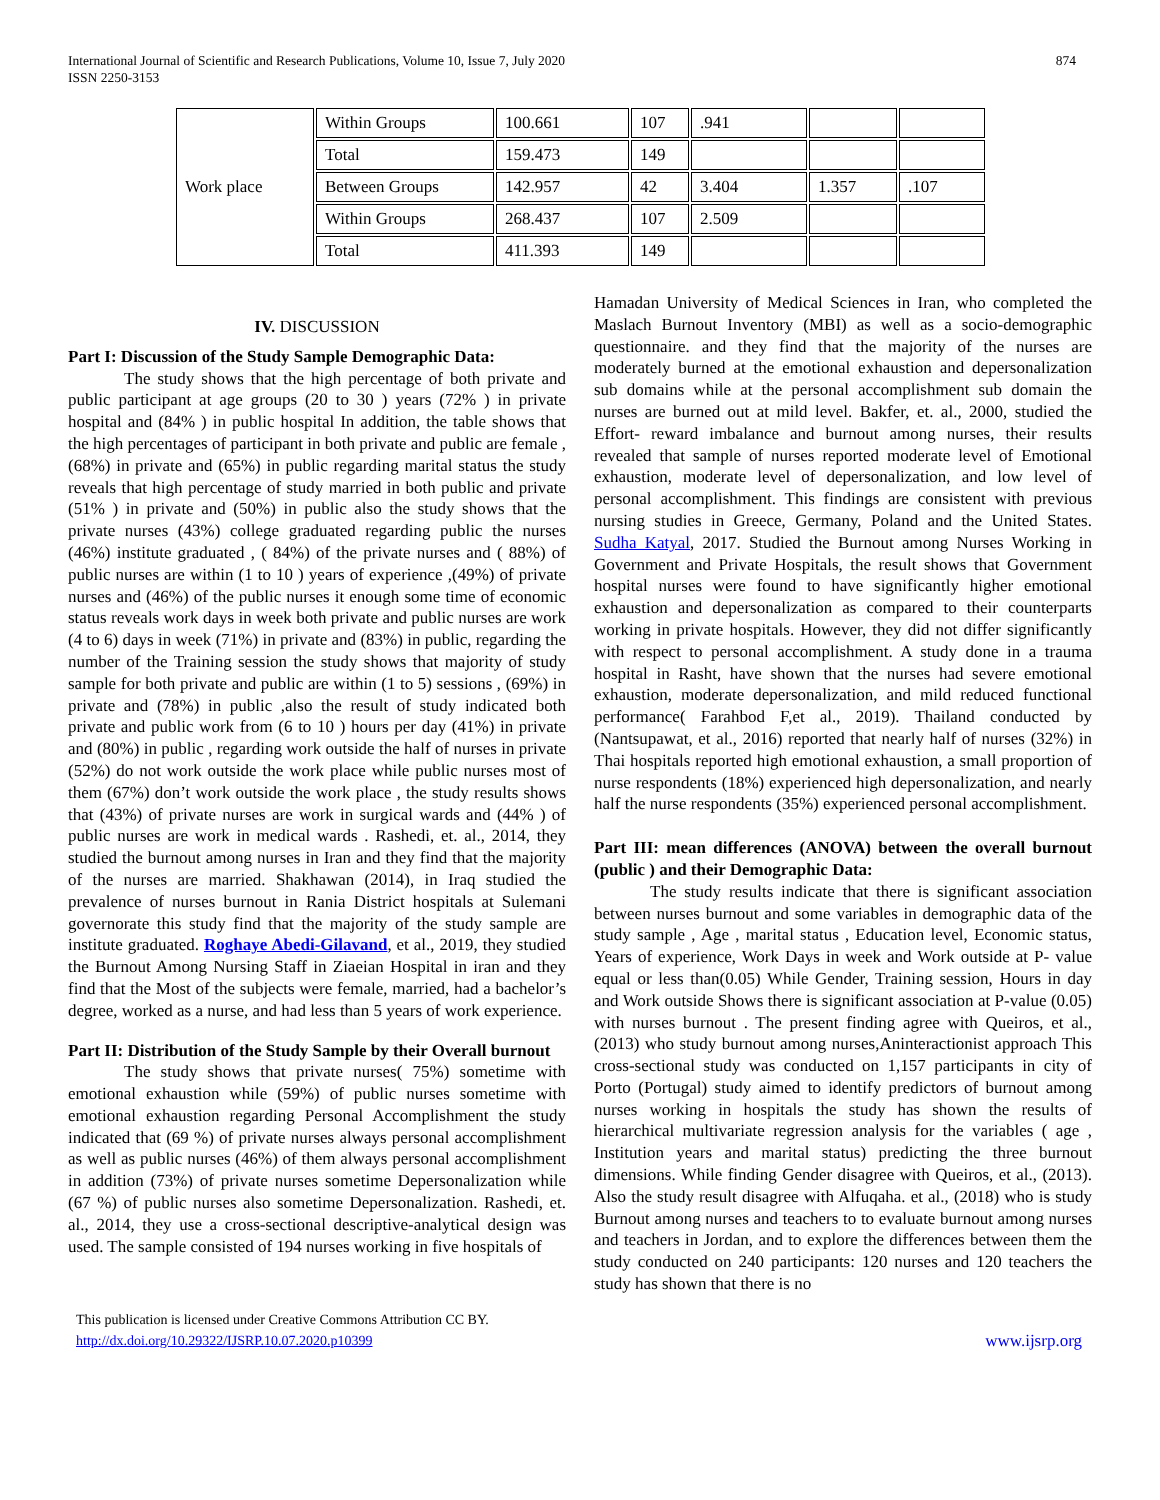International Journal of Scientific and Research Publications, Volume 10, Issue 7, July 2020
ISSN 2250-3153
874
| Work place | Within Groups | 100.661 | 107 | .941 | | |
| | Total | 159.473 | 149 | | | |
| | Between Groups | 142.957 | 42 | 3.404 | 1.357 | .107 |
| | Within Groups | 268.437 | 107 | 2.509 | | |
| | Total | 411.393 | 149 | | | |
IV. DISCUSSION
Part I: Discussion of the Study Sample Demographic Data:
The study shows that the high percentage of both private and public participant at age groups (20 to 30 ) years (72% ) in private hospital and (84% ) in public hospital In addition, the table shows that the high percentages of participant in both private and public are female , (68%) in private and (65%) in public regarding marital status the study reveals that high percentage of study married in both public and private (51% ) in private and (50%) in public also the study shows that the private nurses (43%) college graduated regarding public the nurses (46%) institute graduated , ( 84%) of the private nurses and ( 88%) of public nurses are within (1 to 10 ) years of experience ,(49%) of private nurses and (46%) of the public nurses it enough some time of economic status reveals work days in week both private and public nurses are work (4 to 6) days in week (71%) in private and (83%) in public, regarding the number of the Training session the study shows that majority of study sample for both private and public are within (1 to 5) sessions , (69%) in private and (78%) in public ,also the result of study indicated both private and public work from (6 to 10 ) hours per day (41%) in private and (80%) in public , regarding work outside the half of nurses in private (52%) do not work outside the work place while public nurses most of them (67%) don’t work outside the work place , the study results shows that (43%) of private nurses are work in surgical wards and (44% ) of public nurses are work in medical wards . Rashedi, et. al., 2014, they studied the burnout among nurses in Iran and they find that the majority of the nurses are married. Shakhawan (2014), in Iraq studied the prevalence of nurses burnout in Rania District hospitals at Sulemani governorate this study find that the majority of the study sample are institute graduated. Roghaye Abedi-Gilavand, et al., 2019, they studied the Burnout Among Nursing Staff in Ziaeian Hospital in iran and they find that the Most of the subjects were female, married, had a bachelor’s degree, worked as a nurse, and had less than 5 years of work experience.
Part II: Distribution of the Study Sample by their Overall burnout
The study shows that private nurses( 75%) sometime with emotional exhaustion while (59%) of public nurses sometime with emotional exhaustion regarding Personal Accomplishment the study indicated that (69 %) of private nurses always personal accomplishment as well as public nurses (46%) of them always personal accomplishment in addition (73%) of private nurses sometime Depersonalization while (67 %) of public nurses also sometime Depersonalization. Rashedi, et. al., 2014, they use a cross-sectional descriptive-analytical design was used. The sample consisted of 194 nurses working in five hospitals of
Hamadan University of Medical Sciences in Iran, who completed the Maslach Burnout Inventory (MBI) as well as a socio-demographic questionnaire. and they find that the majority of the nurses are moderately burned at the emotional exhaustion and depersonalization sub domains while at the personal accomplishment sub domain the nurses are burned out at mild level. Bakfer, et. al., 2000, studied the Effort- reward imbalance and burnout among nurses, their results revealed that sample of nurses reported moderate level of Emotional exhaustion, moderate level of depersonalization, and low level of personal accomplishment. This findings are consistent with previous nursing studies in Greece, Germany, Poland and the United States. Sudha Katyal, 2017. Studied the Burnout among Nurses Working in Government and Private Hospitals, the result shows that Government hospital nurses were found to have significantly higher emotional exhaustion and depersonalization as compared to their counterparts working in private hospitals. However, they did not differ significantly with respect to personal accomplishment. A study done in a trauma hospital in Rasht, have shown that the nurses had severe emotional exhaustion, moderate depersonalization, and mild reduced functional performance( Farahbod F,et al., 2019). Thailand conducted by (Nantsupawat, et al., 2016) reported that nearly half of nurses (32%) in Thai hospitals reported high emotional exhaustion, a small proportion of nurse respondents (18%) experienced high depersonalization, and nearly half the nurse respondents (35%) experienced personal accomplishment.
Part III: mean differences (ANOVA) between the overall burnout (public ) and their Demographic Data:
The study results indicate that there is significant association between nurses burnout and some variables in demographic data of the study sample , Age , marital status , Education level, Economic status, Years of experience, Work Days in week and Work outside at P- value equal or less than(0.05) While Gender, Training session, Hours in day and Work outside Shows there is significant association at P-value (0.05) with nurses burnout . The present finding agree with Queiros, et al.,(2013) who study burnout among nurses,Aninteractionist approach This cross-sectional study was conducted on 1,157 participants in city of Porto (Portugal) study aimed to identify predictors of burnout among nurses working in hospitals the study has shown the results of hierarchical multivariate regression analysis for the variables ( age , Institution years and marital status) predicting the three burnout dimensions. While finding Gender disagree with Queiros, et al., (2013). Also the study result disagree with Alfuqaha. et al., (2018) who is study Burnout among nurses and teachers to to evaluate burnout among nurses and teachers in Jordan, and to explore the differences between them the study conducted on 240 participants: 120 nurses and 120 teachers the study has shown that there is no
This publication is licensed under Creative Commons Attribution CC BY.
http://dx.doi.org/10.29322/IJSRP.10.07.2020.p10399
www.ijsrp.org